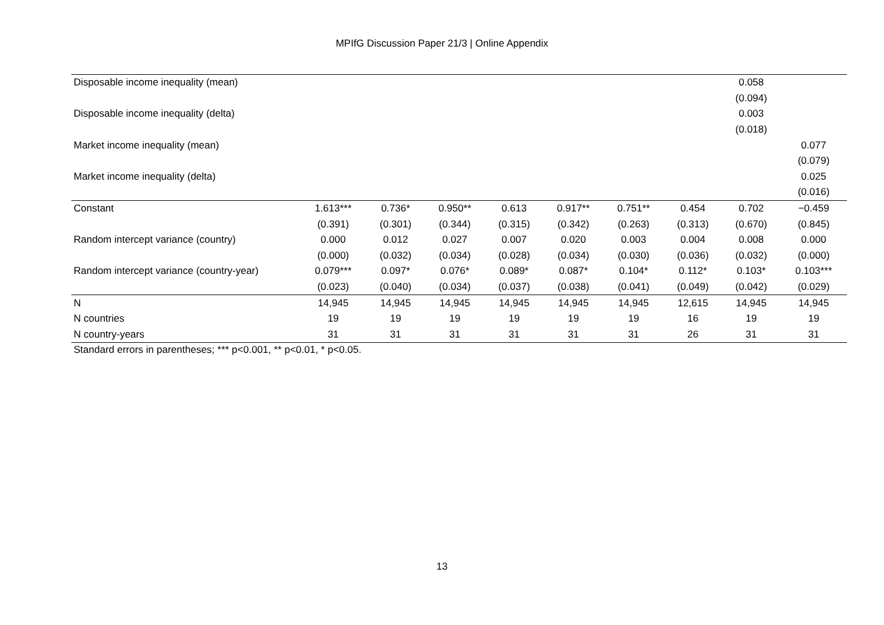MPIfG Discussion Paper 21/3 | Online Appendix
| Disposable income inequality (mean) | | | | | | | | 0.058 | |
| | | | | | | | | (0.094) | |
| Disposable income inequality (delta) | | | | | | | | 0.003 | |
| | | | | | | | | (0.018) | |
| Market income inequality (mean) | | | | | | | | | 0.077 |
| | | | | | | | | | (0.079) |
| Market income inequality (delta) | | | | | | | | | 0.025 |
| | | | | | | | | | (0.016) |
| Constant | 1.613*** | 0.736* | 0.950** | 0.613 | 0.917** | 0.751** | 0.454 | 0.702 | −0.459 |
| | (0.391) | (0.301) | (0.344) | (0.315) | (0.342) | (0.263) | (0.313) | (0.670) | (0.845) |
| Random intercept variance (country) | 0.000 | 0.012 | 0.027 | 0.007 | 0.020 | 0.003 | 0.004 | 0.008 | 0.000 |
| | (0.000) | (0.032) | (0.034) | (0.028) | (0.034) | (0.030) | (0.036) | (0.032) | (0.000) |
| Random intercept variance (country-year) | 0.079*** | 0.097* | 0.076* | 0.089* | 0.087* | 0.104* | 0.112* | 0.103* | 0.103*** |
| | (0.023) | (0.040) | (0.034) | (0.037) | (0.038) | (0.041) | (0.049) | (0.042) | (0.029) |
| N | 14,945 | 14,945 | 14,945 | 14,945 | 14,945 | 14,945 | 12,615 | 14,945 | 14,945 |
| N countries | 19 | 19 | 19 | 19 | 19 | 19 | 16 | 19 | 19 |
| N country-years | 31 | 31 | 31 | 31 | 31 | 31 | 26 | 31 | 31 |
Standard errors in parentheses; *** p<0.001, ** p<0.01, * p<0.05.
13